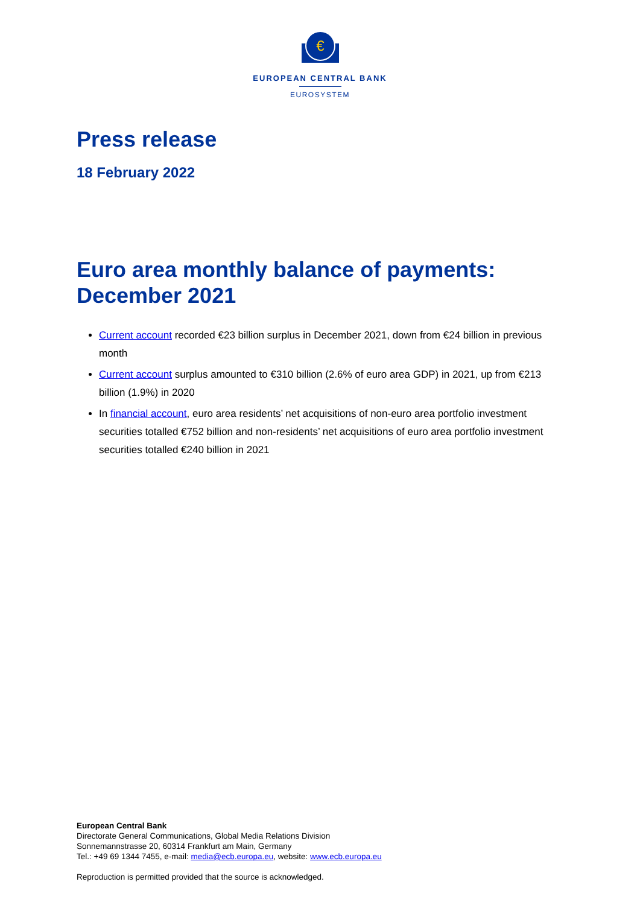€
EUROPEAN CENTRAL BANK
EUROSYSTEM
Press release
18 February 2022
Euro area monthly balance of payments: December 2021
Current account recorded €23 billion surplus in December 2021, down from €24 billion in previous month
Current account surplus amounted to €310 billion (2.6% of euro area GDP) in 2021, up from €213 billion (1.9%) in 2020
In financial account, euro area residents’ net acquisitions of non-euro area portfolio investment securities totalled €752 billion and non-residents’ net acquisitions of euro area portfolio investment securities totalled €240 billion in 2021
European Central Bank
Directorate General Communications, Global Media Relations Division
Sonnemannstrasse 20, 60314 Frankfurt am Main, Germany
Tel.: +49 69 1344 7455, e-mail: media@ecb.europa.eu, website: www.ecb.europa.eu
Reproduction is permitted provided that the source is acknowledged.